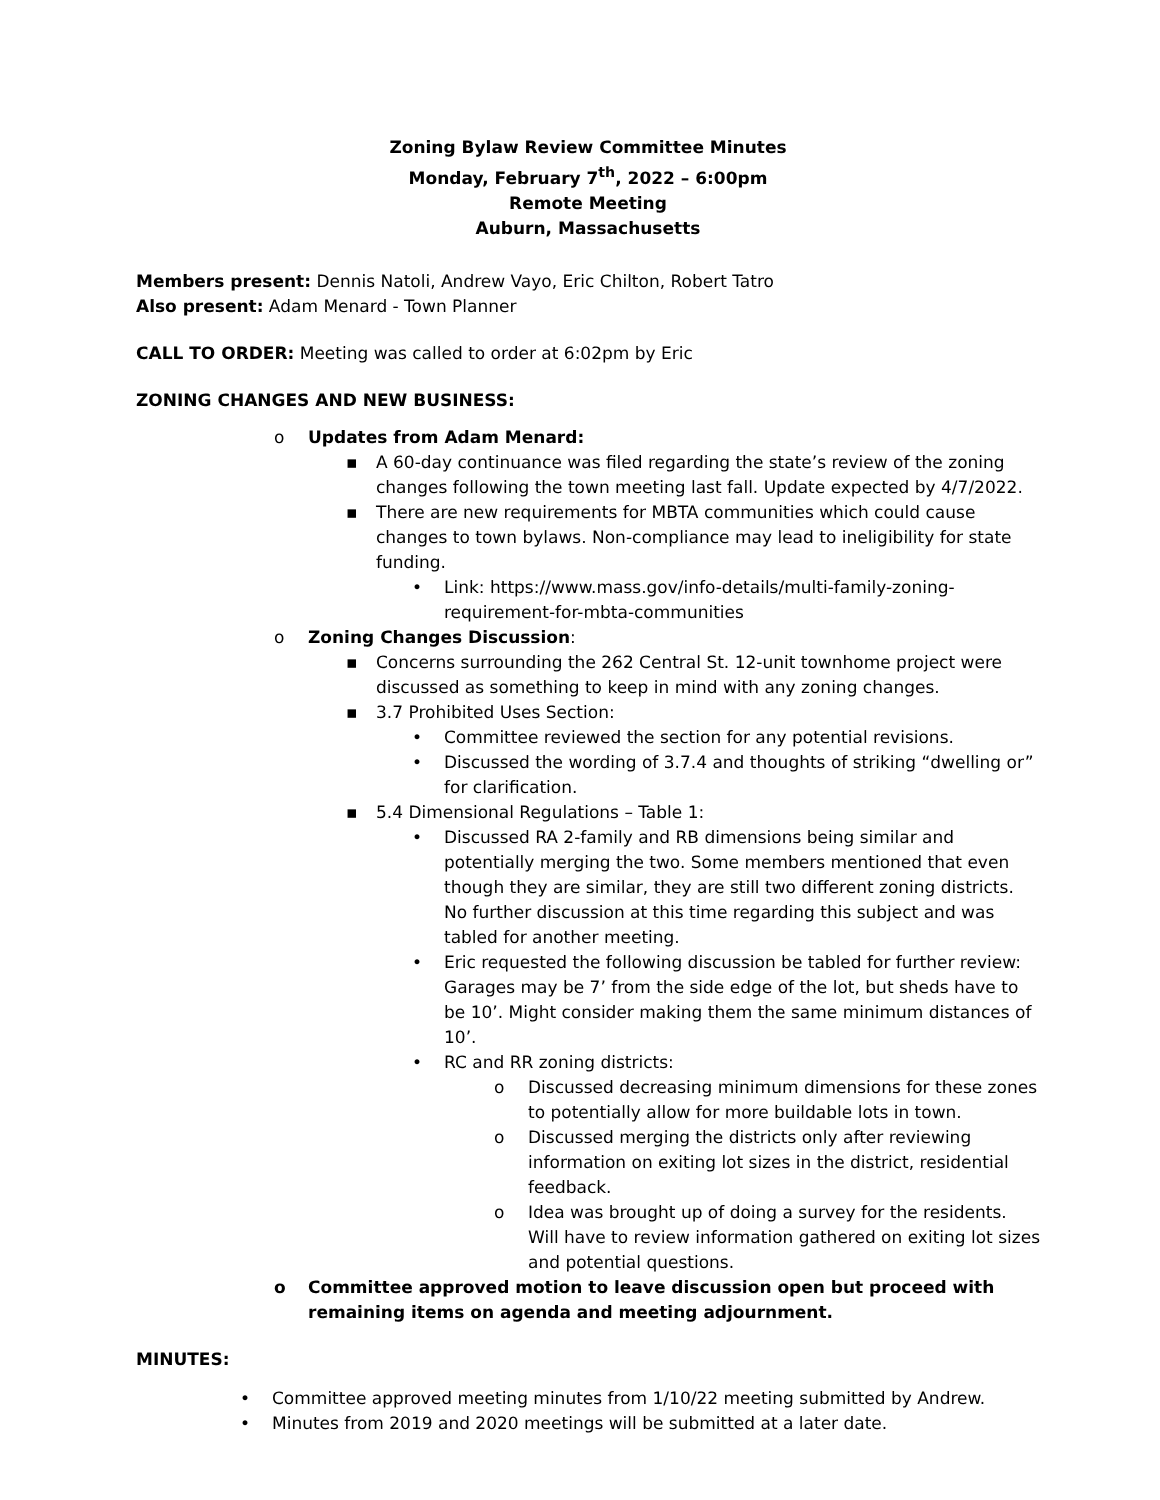Zoning Bylaw Review Committee Minutes
Monday, February 7<sup>th</sup>, 2022 – 6:00pm
Remote Meeting
Auburn, Massachusetts
Members present: Dennis Natoli, Andrew Vayo, Eric Chilton, Robert Tatro
Also present: Adam Menard - Town Planner
CALL TO ORDER: Meeting was called to order at 6:02pm by Eric
ZONING CHANGES AND NEW BUSINESS:
o Updates from Adam Menard:
▪ A 60-day continuance was filed regarding the state’s review of the zoning changes following the town meeting last fall. Update expected by 4/7/2022.
▪ There are new requirements for MBTA communities which could cause changes to town bylaws. Non-compliance may lead to ineligibility for state funding.
• Link: https://www.mass.gov/info-details/multi-family-zoning-requirement-for-mbta-communities
o Zoning Changes Discussion:
▪ Concerns surrounding the 262 Central St. 12-unit townhome project were discussed as something to keep in mind with any zoning changes.
▪ 3.7 Prohibited Uses Section:
• Committee reviewed the section for any potential revisions.
• Discussed the wording of 3.7.4 and thoughts of striking “dwelling or” for clarification.
▪ 5.4 Dimensional Regulations – Table 1:
• Discussed RA 2-family and RB dimensions being similar and potentially merging the two. Some members mentioned that even though they are similar, they are still two different zoning districts. No further discussion at this time regarding this subject and was tabled for another meeting.
• Eric requested the following discussion be tabled for further review: Garages may be 7’ from the side edge of the lot, but sheds have to be 10’. Might consider making them the same minimum distances of 10’.
• RC and RR zoning districts:
o Discussed decreasing minimum dimensions for these zones to potentially allow for more buildable lots in town.
o Discussed merging the districts only after reviewing information on exiting lot sizes in the district, residential feedback.
o Idea was brought up of doing a survey for the residents. Will have to review information gathered on exiting lot sizes and potential questions.
o Committee approved motion to leave discussion open but proceed with remaining items on agenda and meeting adjournment.
MINUTES:
• Committee approved meeting minutes from 1/10/22 meeting submitted by Andrew.
• Minutes from 2019 and 2020 meetings will be submitted at a later date.